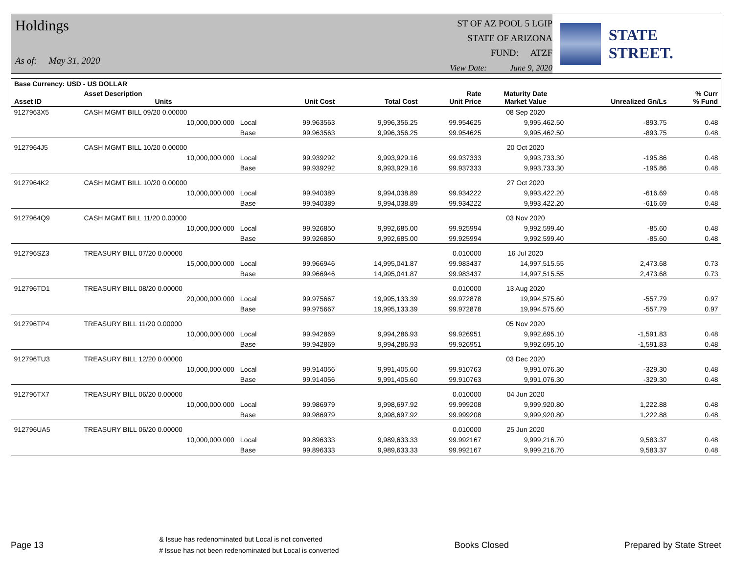Holdings
As of: May 31, 2020
ST OF AZ POOL 5 LGIP
STATE OF ARIZONA
FUND: ATZF
View Date: June 9, 2020
STATE STREET.
| Base Currency: USD - US DOLLAR | | | | | | | | |
| --- | --- | --- | --- | --- | --- | --- | --- | --- |
| Asset ID | Asset Description Units | | Unit Cost | Total Cost | Rate Unit Price | Maturity Date Market Value | Unrealized Gn/Ls | % Curr % Fund |
| 9127963X5 | CASH MGMT BILL 09/20 0.00000 | | | | | 08 Sep 2020 | | |
| | 10,000,000.000 | Local | 99.963563 | 9,996,356.25 | 99.954625 | 9,995,462.50 | -893.75 | 0.48 |
| | | Base | 99.963563 | 9,996,356.25 | 99.954625 | 9,995,462.50 | -893.75 | 0.48 |
| 9127964J5 | CASH MGMT BILL 10/20 0.00000 | | | | | 20 Oct 2020 | | |
| | 10,000,000.000 | Local | 99.939292 | 9,993,929.16 | 99.937333 | 9,993,733.30 | -195.86 | 0.48 |
| | | Base | 99.939292 | 9,993,929.16 | 99.937333 | 9,993,733.30 | -195.86 | 0.48 |
| 9127964K2 | CASH MGMT BILL 10/20 0.00000 | | | | | 27 Oct 2020 | | |
| | 10,000,000.000 | Local | 99.940389 | 9,994,038.89 | 99.934222 | 9,993,422.20 | -616.69 | 0.48 |
| | | Base | 99.940389 | 9,994,038.89 | 99.934222 | 9,993,422.20 | -616.69 | 0.48 |
| 9127964Q9 | CASH MGMT BILL 11/20 0.00000 | | | | | 03 Nov 2020 | | |
| | 10,000,000.000 | Local | 99.926850 | 9,992,685.00 | 99.925994 | 9,992,599.40 | -85.60 | 0.48 |
| | | Base | 99.926850 | 9,992,685.00 | 99.925994 | 9,992,599.40 | -85.60 | 0.48 |
| 912796SZ3 | TREASURY BILL 07/20 0.00000 | | | | 0.010000 | 16 Jul 2020 | | |
| | 15,000,000.000 | Local | 99.966946 | 14,995,041.87 | 99.983437 | 14,997,515.55 | 2,473.68 | 0.73 |
| | | Base | 99.966946 | 14,995,041.87 | 99.983437 | 14,997,515.55 | 2,473.68 | 0.73 |
| 912796TD1 | TREASURY BILL 08/20 0.00000 | | | | 0.010000 | 13 Aug 2020 | | |
| | 20,000,000.000 | Local | 99.975667 | 19,995,133.39 | 99.972878 | 19,994,575.60 | -557.79 | 0.97 |
| | | Base | 99.975667 | 19,995,133.39 | 99.972878 | 19,994,575.60 | -557.79 | 0.97 |
| 912796TP4 | TREASURY BILL 11/20 0.00000 | | | | | 05 Nov 2020 | | |
| | 10,000,000.000 | Local | 99.942869 | 9,994,286.93 | 99.926951 | 9,992,695.10 | -1,591.83 | 0.48 |
| | | Base | 99.942869 | 9,994,286.93 | 99.926951 | 9,992,695.10 | -1,591.83 | 0.48 |
| 912796TU3 | TREASURY BILL 12/20 0.00000 | | | | | 03 Dec 2020 | | |
| | 10,000,000.000 | Local | 99.914056 | 9,991,405.60 | 99.910763 | 9,991,076.30 | -329.30 | 0.48 |
| | | Base | 99.914056 | 9,991,405.60 | 99.910763 | 9,991,076.30 | -329.30 | 0.48 |
| 912796TX7 | TREASURY BILL 06/20 0.00000 | | | | 0.010000 | 04 Jun 2020 | | |
| | 10,000,000.000 | Local | 99.986979 | 9,998,697.92 | 99.999208 | 9,999,920.80 | 1,222.88 | 0.48 |
| | | Base | 99.986979 | 9,998,697.92 | 99.999208 | 9,999,920.80 | 1,222.88 | 0.48 |
| 912796UA5 | TREASURY BILL 06/20 0.00000 | | | | 0.010000 | 25 Jun 2020 | | |
| | 10,000,000.000 | Local | 99.896333 | 9,989,633.33 | 99.992167 | 9,999,216.70 | 9,583.37 | 0.48 |
| | | Base | 99.896333 | 9,989,633.33 | 99.992167 | 9,999,216.70 | 9,583.37 | 0.48 |
Page 13
& Issue has redenominated but Local is not converted
# Issue has not been redenominated but Local is converted
Books Closed Prepared by State Street